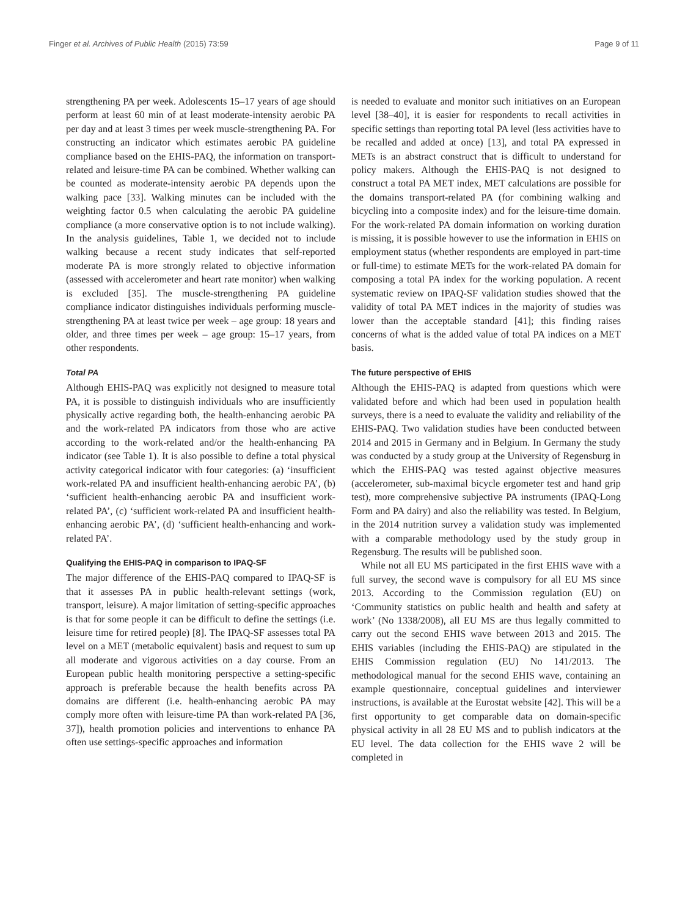Finger et al. Archives of Public Health (2015) 73:59 Page 9 of 11
strengthening PA per week. Adolescents 15–17 years of age should perform at least 60 min of at least moderate-intensity aerobic PA per day and at least 3 times per week muscle-strengthening PA. For constructing an indicator which estimates aerobic PA guideline compliance based on the EHIS-PAQ, the information on transport-related and leisure-time PA can be combined. Whether walking can be counted as moderate-intensity aerobic PA depends upon the walking pace [33]. Walking minutes can be included with the weighting factor 0.5 when calculating the aerobic PA guideline compliance (a more conservative option is to not include walking). In the analysis guidelines, Table 1, we decided not to include walking because a recent study indicates that self-reported moderate PA is more strongly related to objective information (assessed with accelerometer and heart rate monitor) when walking is excluded [35]. The muscle-strengthening PA guideline compliance indicator distinguishes individuals performing muscle-strengthening PA at least twice per week – age group: 18 years and older, and three times per week – age group: 15–17 years, from other respondents.
Total PA
Although EHIS-PAQ was explicitly not designed to measure total PA, it is possible to distinguish individuals who are insufficiently physically active regarding both, the health-enhancing aerobic PA and the work-related PA indicators from those who are active according to the work-related and/or the health-enhancing PA indicator (see Table 1). It is also possible to define a total physical activity categorical indicator with four categories: (a) ‘insufficient work-related PA and insufficient health-enhancing aerobic PA’, (b) ‘sufficient health-enhancing aerobic PA and insufficient work-related PA’, (c) ‘sufficient work-related PA and insufficient health-enhancing aerobic PA’, (d) ‘sufficient health-enhancing and work-related PA’.
Qualifying the EHIS-PAQ in comparison to IPAQ-SF
The major difference of the EHIS-PAQ compared to IPAQ-SF is that it assesses PA in public health-relevant settings (work, transport, leisure). A major limitation of setting-specific approaches is that for some people it can be difficult to define the settings (i.e. leisure time for retired people) [8]. The IPAQ-SF assesses total PA level on a MET (metabolic equivalent) basis and request to sum up all moderate and vigorous activities on a day course. From an European public health monitoring perspective a setting-specific approach is preferable because the health benefits across PA domains are different (i.e. health-enhancing aerobic PA may comply more often with leisure-time PA than work-related PA [36, 37]), health promotion policies and interventions to enhance PA often use settings-specific approaches and information
is needed to evaluate and monitor such initiatives on an European level [38–40], it is easier for respondents to recall activities in specific settings than reporting total PA level (less activities have to be recalled and added at once) [13], and total PA expressed in METs is an abstract construct that is difficult to understand for policy makers. Although the EHIS-PAQ is not designed to construct a total PA MET index, MET calculations are possible for the domains transport-related PA (for combining walking and bicycling into a composite index) and for the leisure-time domain. For the work-related PA domain information on working duration is missing, it is possible however to use the information in EHIS on employment status (whether respondents are employed in part-time or full-time) to estimate METs for the work-related PA domain for composing a total PA index for the working population. A recent systematic review on IPAQ-SF validation studies showed that the validity of total PA MET indices in the majority of studies was lower than the acceptable standard [41]; this finding raises concerns of what is the added value of total PA indices on a MET basis.
The future perspective of EHIS
Although the EHIS-PAQ is adapted from questions which were validated before and which had been used in population health surveys, there is a need to evaluate the validity and reliability of the EHIS-PAQ. Two validation studies have been conducted between 2014 and 2015 in Germany and in Belgium. In Germany the study was conducted by a study group at the University of Regensburg in which the EHIS-PAQ was tested against objective measures (accelerometer, sub-maximal bicycle ergometer test and hand grip test), more comprehensive subjective PA instruments (IPAQ-Long Form and PA dairy) and also the reliability was tested. In Belgium, in the 2014 nutrition survey a validation study was implemented with a comparable methodology used by the study group in Regensburg. The results will be published soon.
While not all EU MS participated in the first EHIS wave with a full survey, the second wave is compulsory for all EU MS since 2013. According to the Commission regulation (EU) on ‘Community statistics on public health and health and safety at work’ (No 1338/2008), all EU MS are thus legally committed to carry out the second EHIS wave between 2013 and 2015. The EHIS variables (including the EHIS-PAQ) are stipulated in the EHIS Commission regulation (EU) No 141/2013. The methodological manual for the second EHIS wave, containing an example questionnaire, conceptual guidelines and interviewer instructions, is available at the Eurostat website [42]. This will be a first opportunity to get comparable data on domain-specific physical activity in all 28 EU MS and to publish indicators at the EU level. The data collection for the EHIS wave 2 will be completed in